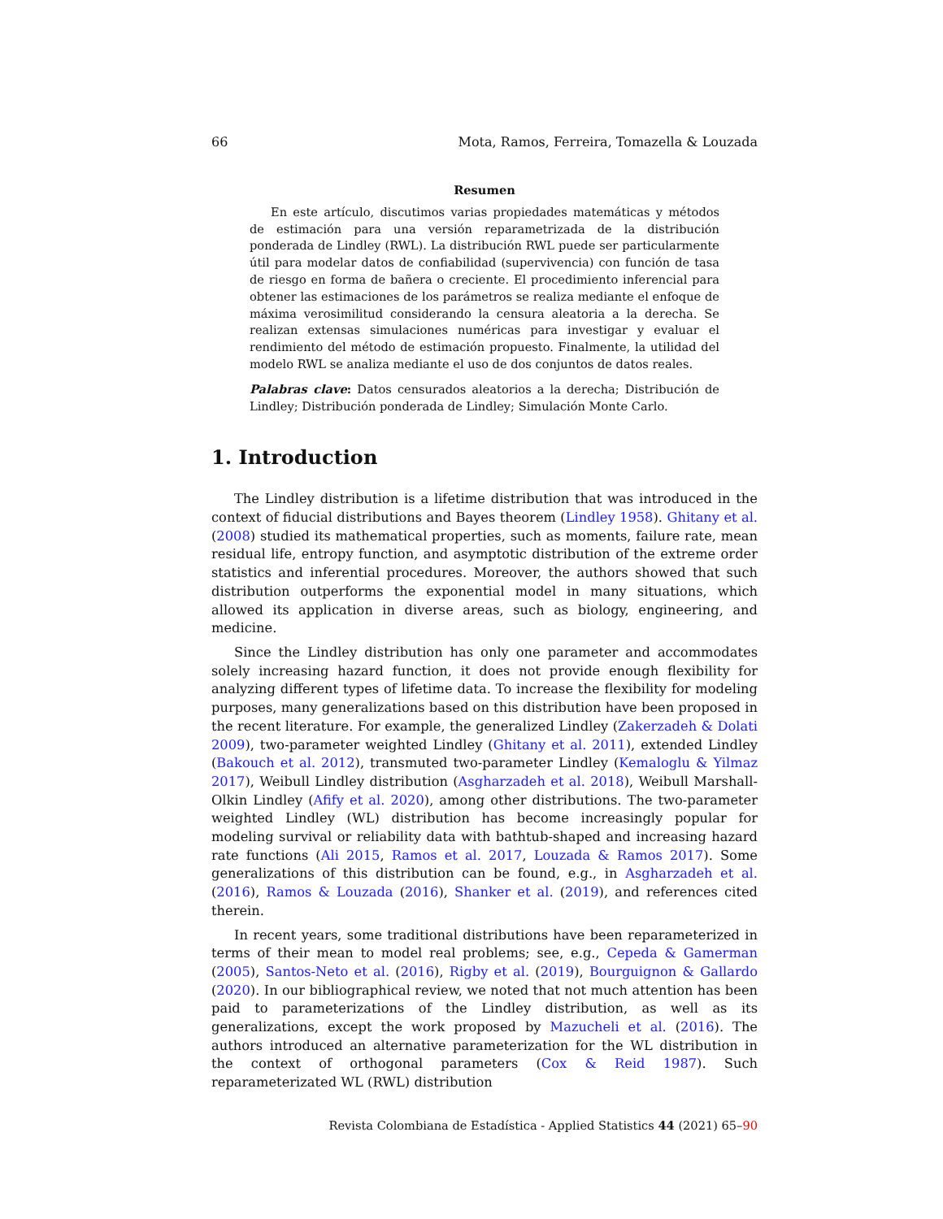66 Mota, Ramos, Ferreira, Tomazella & Louzada
Resumen
En este artículo, discutimos varias propiedades matemáticas y métodos de estimación para una versión reparametrizada de la distribución ponderada de Lindley (RWL). La distribución RWL puede ser particularmente útil para modelar datos de confiabilidad (supervivencia) con función de tasa de riesgo en forma de bañera o creciente. El procedimiento inferencial para obtener las estimaciones de los parámetros se realiza mediante el enfoque de máxima verosimilitud considerando la censura aleatoria a la derecha. Se realizan extensas simulaciones numéricas para investigar y evaluar el rendimiento del método de estimación propuesto. Finalmente, la utilidad del modelo RWL se analiza mediante el uso de dos conjuntos de datos reales.
Palabras clave: Datos censurados aleatorios a la derecha; Distribución de Lindley; Distribución ponderada de Lindley; Simulación Monte Carlo.
1. Introduction
The Lindley distribution is a lifetime distribution that was introduced in the context of fiducial distributions and Bayes theorem (Lindley 1958). Ghitany et al. (2008) studied its mathematical properties, such as moments, failure rate, mean residual life, entropy function, and asymptotic distribution of the extreme order statistics and inferential procedures. Moreover, the authors showed that such distribution outperforms the exponential model in many situations, which allowed its application in diverse areas, such as biology, engineering, and medicine.
Since the Lindley distribution has only one parameter and accommodates solely increasing hazard function, it does not provide enough flexibility for analyzing different types of lifetime data. To increase the flexibility for modeling purposes, many generalizations based on this distribution have been proposed in the recent literature. For example, the generalized Lindley (Zakerzadeh & Dolati 2009), two-parameter weighted Lindley (Ghitany et al. 2011), extended Lindley (Bakouch et al. 2012), transmuted two-parameter Lindley (Kemaloglu & Yilmaz 2017), Weibull Lindley distribution (Asgharzadeh et al. 2018), Weibull Marshall-Olkin Lindley (Afify et al. 2020), among other distributions. The two-parameter weighted Lindley (WL) distribution has become increasingly popular for modeling survival or reliability data with bathtub-shaped and increasing hazard rate functions (Ali 2015, Ramos et al. 2017, Louzada & Ramos 2017). Some generalizations of this distribution can be found, e.g., in Asgharzadeh et al. (2016), Ramos & Louzada (2016), Shanker et al. (2019), and references cited therein.
In recent years, some traditional distributions have been reparameterized in terms of their mean to model real problems; see, e.g., Cepeda & Gamerman (2005), Santos-Neto et al. (2016), Rigby et al. (2019), Bourguignon & Gallardo (2020). In our bibliographical review, we noted that not much attention has been paid to parameterizations of the Lindley distribution, as well as its generalizations, except the work proposed by Mazucheli et al. (2016). The authors introduced an alternative parameterization for the WL distribution in the context of orthogonal parameters (Cox & Reid 1987). Such reparameterizated WL (RWL) distribution
Revista Colombiana de Estadística - Applied Statistics 44 (2021) 65–90